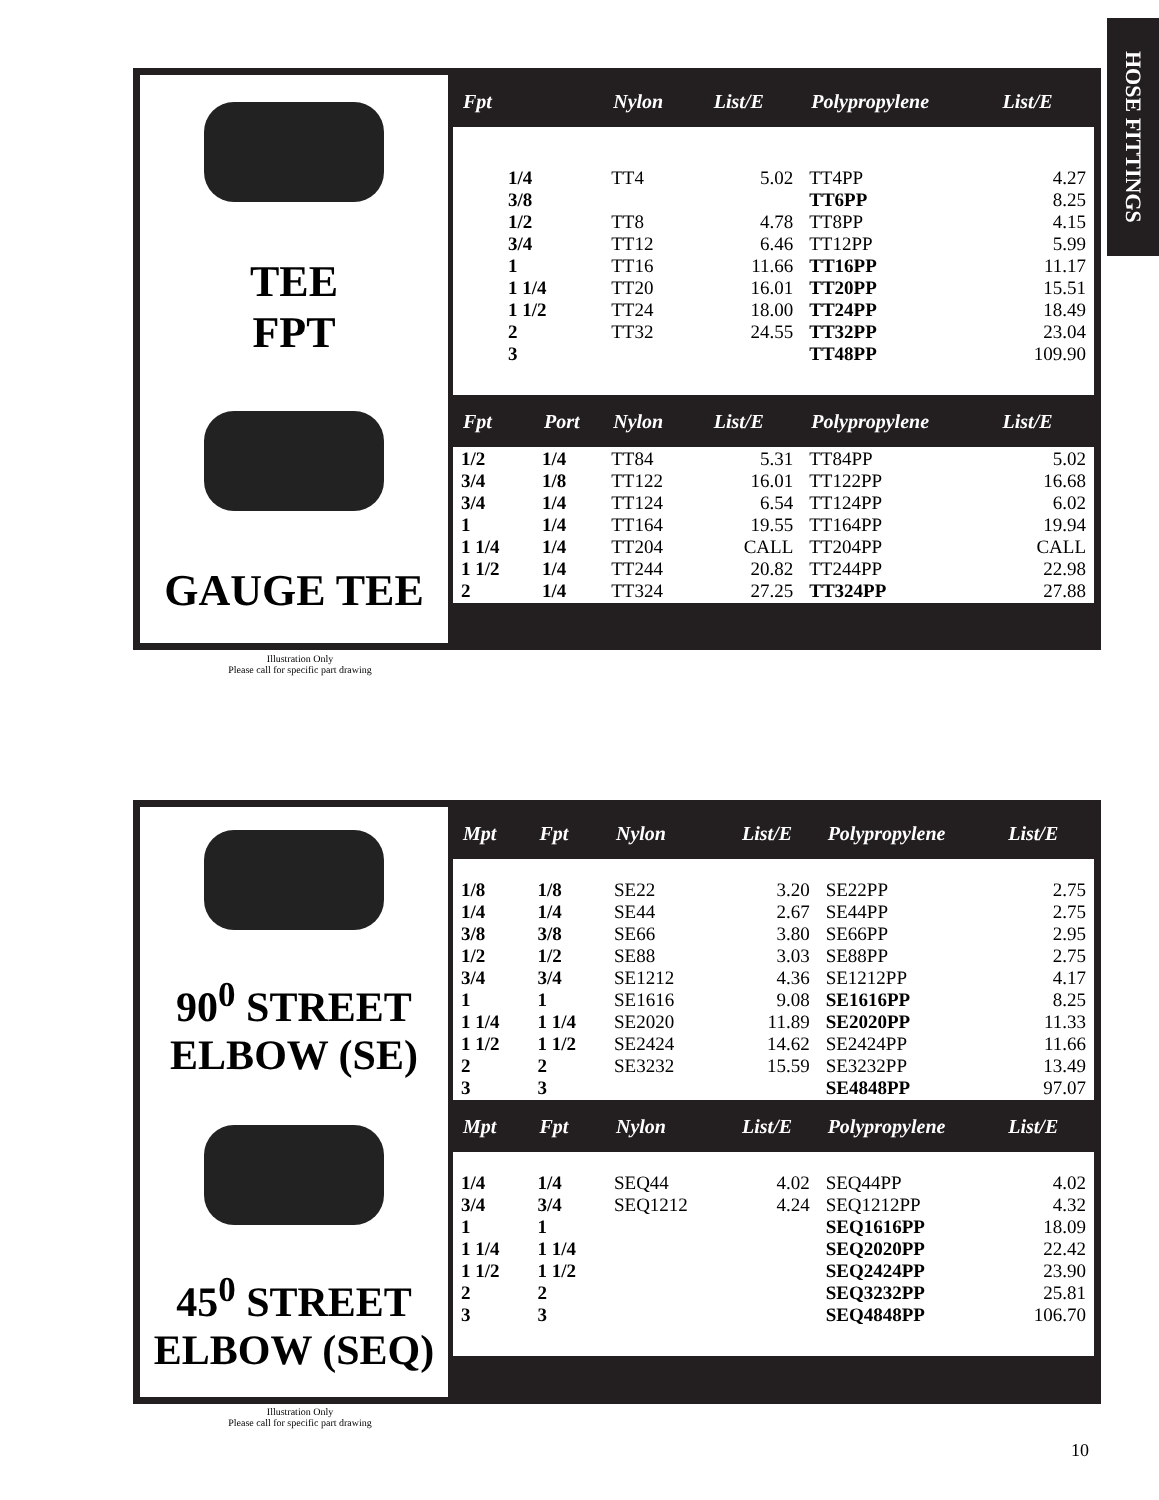HOSE FITTINGS
TEE
FPT
GAUGE TEE
| Fpt | | Nylon | List/E | Polypropylene | List/E |
| --- | --- | --- | --- | --- | --- |
| 1/4 3/8 1/2 3/4 1 1 1/4 1 1/2 2 3 | | TT4 TT8 TT12 TT16 TT20 TT24 TT32 | 5.02 4.78 6.46 11.66 16.01 18.00 24.55 | TT4PP TT6PP TT8PP TT12PP TT16PP TT20PP TT24PP TT32PP TT48PP | 4.27 8.25 4.15 5.99 11.17 15.51 18.49 23.04 109.90 |
| Fpt | Port | Nylon | List/E | Polypropylene | List/E |
| 1/2 3/4 3/4 1 1 1/4 1 1/2 2 | 1/4 1/8 1/4 1/4 1/4 1/4 1/4 | TT84 TT122 TT124 TT164 TT204 TT244 TT324 | 5.31 16.01 6.54 19.55 CALL 20.82 27.25 | TT84PP TT122PP TT124PP TT164PP TT204PP TT244PP TT324PP | 5.02 16.68 6.02 19.94 CALL 22.98 27.88 |
Illustration Only
Please call for specific part drawing
90<sup>0</sup> STREET
ELBOW (SE)
45<sup>0</sup> STREET
ELBOW (SEQ)
| Mpt | Fpt | Nylon | List/E | Polypropylene | List/E |
| --- | --- | --- | --- | --- | --- |
| 1/8 1/4 3/8 1/2 3/4 1 1 1/4 1 1/2 2 3 | 1/8 1/4 3/8 1/2 3/4 1 1 1/4 1 1/2 2 3 | SE22 SE44 SE66 SE88 SE1212 SE1616 SE2020 SE2424 SE3232 | 3.20 2.67 3.80 3.03 4.36 9.08 11.89 14.62 15.59 | SE22PP SE44PP SE66PP SE88PP SE1212PP SE1616PP SE2020PP SE2424PP SE3232PP SE4848PP | 2.75 2.75 2.95 2.75 4.17 8.25 11.33 11.66 13.49 97.07 |
| Mpt | Fpt | Nylon | List/E | Polypropylene | List/E |
| 1/4 3/4 1 1 1/4 1 1/2 2 3 | 1/4 3/4 1 1 1/4 1 1/2 2 3 | SEQ44 SEQ1212 | 4.02 4.24 | SEQ44PP SEQ1212PP SEQ1616PP SEQ2020PP SEQ2424PP SEQ3232PP SEQ4848PP | 4.02 4.32 18.09 22.42 23.90 25.81 106.70 |
Illustration Only
Please call for specific part drawing
10